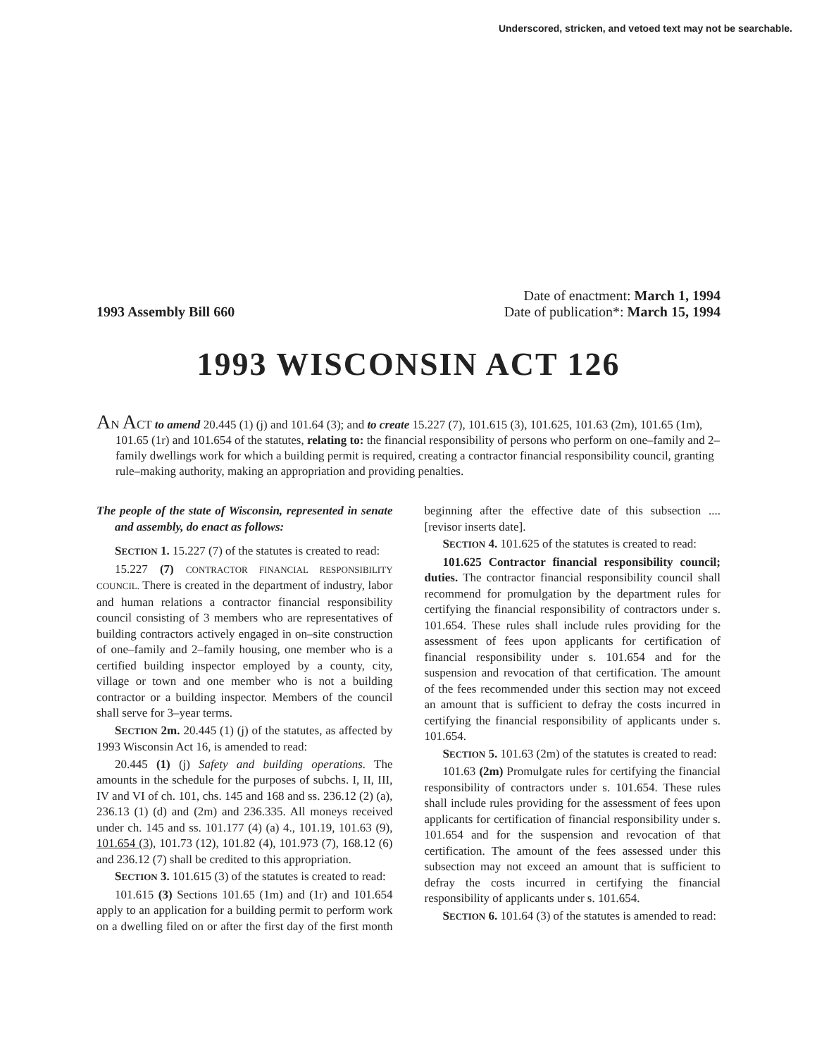Underscored, stricken, and vetoed text may not be searchable.
Date of enactment: March 1, 1994
1993 Assembly Bill 660 Date of publication*: March 15, 1994
1993 WISCONSIN ACT 126
AN ACT to amend 20.445 (1) (j) and 101.64 (3); and to create 15.227 (7), 101.615 (3), 101.625, 101.63 (2m), 101.65 (1m), 101.65 (1r) and 101.654 of the statutes, relating to: the financial responsibility of persons who perform on one–family and 2–family dwellings work for which a building permit is required, creating a contractor financial responsibility council, granting rule–making authority, making an appropriation and providing penalties.
The people of the state of Wisconsin, represented in senate and assembly, do enact as follows:
SECTION 1. 15.227 (7) of the statutes is created to read:
15.227 (7) CONTRACTOR FINANCIAL RESPONSIBILITY COUNCIL. There is created in the department of industry, labor and human relations a contractor financial responsibility council consisting of 3 members who are representatives of building contractors actively engaged in on–site construction of one–family and 2–family housing, one member who is a certified building inspector employed by a county, city, village or town and one member who is not a building contractor or a building inspector. Members of the council shall serve for 3–year terms.
SECTION 2m. 20.445 (1) (j) of the statutes, as affected by 1993 Wisconsin Act 16, is amended to read:
20.445 (1) (j) Safety and building operations. The amounts in the schedule for the purposes of subchs. I, II, III, IV and VI of ch. 101, chs. 145 and 168 and ss. 236.12 (2) (a), 236.13 (1) (d) and (2m) and 236.335. All moneys received under ch. 145 and ss. 101.177 (4) (a) 4., 101.19, 101.63 (9), 101.654 (3), 101.73 (12), 101.82 (4), 101.973 (7), 168.12 (6) and 236.12 (7) shall be credited to this appropriation.
SECTION 3. 101.615 (3) of the statutes is created to read:
101.615 (3) Sections 101.65 (1m) and (1r) and 101.654 apply to an application for a building permit to perform work on a dwelling filed on or after the first day of the first month beginning after the effective date of this subsection .... [revisor inserts date].
SECTION 4. 101.625 of the statutes is created to read:
101.625 Contractor financial responsibility council; duties. The contractor financial responsibility council shall recommend for promulgation by the department rules for certifying the financial responsibility of contractors under s. 101.654. These rules shall include rules providing for the assessment of fees upon applicants for certification of financial responsibility under s. 101.654 and for the suspension and revocation of that certification. The amount of the fees recommended under this section may not exceed an amount that is sufficient to defray the costs incurred in certifying the financial responsibility of applicants under s. 101.654.
SECTION 5. 101.63 (2m) of the statutes is created to read:
101.63 (2m) Promulgate rules for certifying the financial responsibility of contractors under s. 101.654. These rules shall include rules providing for the assessment of fees upon applicants for certification of financial responsibility under s. 101.654 and for the suspension and revocation of that certification. The amount of the fees assessed under this subsection may not exceed an amount that is sufficient to defray the costs incurred in certifying the financial responsibility of applicants under s. 101.654.
SECTION 6. 101.64 (3) of the statutes is amended to read: